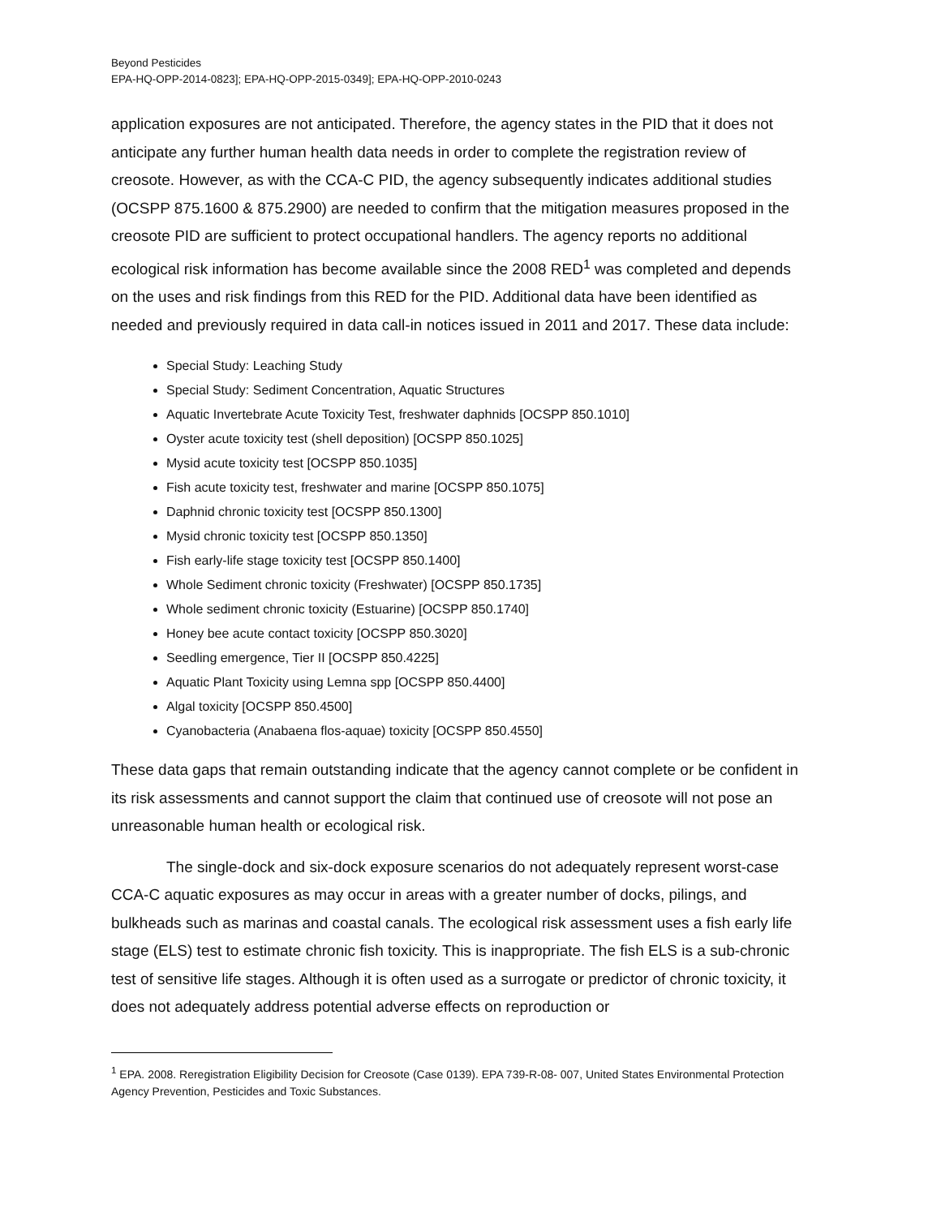Beyond Pesticides
EPA-HQ-OPP-2014-0823]; EPA-HQ-OPP-2015-0349]; EPA-HQ-OPP-2010-0243
application exposures are not anticipated. Therefore, the agency states in the PID that it does not anticipate any further human health data needs in order to complete the registration review of creosote. However, as with the CCA-C PID, the agency subsequently indicates additional studies (OCSPP 875.1600 & 875.2900) are needed to confirm that the mitigation measures proposed in the creosote PID are sufficient to protect occupational handlers. The agency reports no additional ecological risk information has become available since the 2008 RED<sup>1</sup> was completed and depends on the uses and risk findings from this RED for the PID. Additional data have been identified as needed and previously required in data call-in notices issued in 2011 and 2017. These data include:
Special Study: Leaching Study
Special Study: Sediment Concentration, Aquatic Structures
Aquatic Invertebrate Acute Toxicity Test, freshwater daphnids [OCSPP 850.1010]
Oyster acute toxicity test (shell deposition) [OCSPP 850.1025]
Mysid acute toxicity test [OCSPP 850.1035]
Fish acute toxicity test, freshwater and marine [OCSPP 850.1075]
Daphnid chronic toxicity test [OCSPP 850.1300]
Mysid chronic toxicity test [OCSPP 850.1350]
Fish early-life stage toxicity test [OCSPP 850.1400]
Whole Sediment chronic toxicity (Freshwater) [OCSPP 850.1735]
Whole sediment chronic toxicity (Estuarine) [OCSPP 850.1740]
Honey bee acute contact toxicity [OCSPP 850.3020]
Seedling emergence, Tier II [OCSPP 850.4225]
Aquatic Plant Toxicity using Lemna spp [OCSPP 850.4400]
Algal toxicity [OCSPP 850.4500]
Cyanobacteria (Anabaena flos-aquae) toxicity [OCSPP 850.4550]
These data gaps that remain outstanding indicate that the agency cannot complete or be confident in its risk assessments and cannot support the claim that continued use of creosote will not pose an unreasonable human health or ecological risk.
The single-dock and six-dock exposure scenarios do not adequately represent worst-case CCA-C aquatic exposures as may occur in areas with a greater number of docks, pilings, and bulkheads such as marinas and coastal canals. The ecological risk assessment uses a fish early life stage (ELS) test to estimate chronic fish toxicity. This is inappropriate. The fish ELS is a sub-chronic test of sensitive life stages. Although it is often used as a surrogate or predictor of chronic toxicity, it does not adequately address potential adverse effects on reproduction or
<sup>1</sup> EPA. 2008. Reregistration Eligibility Decision for Creosote (Case 0139). EPA 739-R-08- 007, United States Environmental Protection Agency Prevention, Pesticides and Toxic Substances.